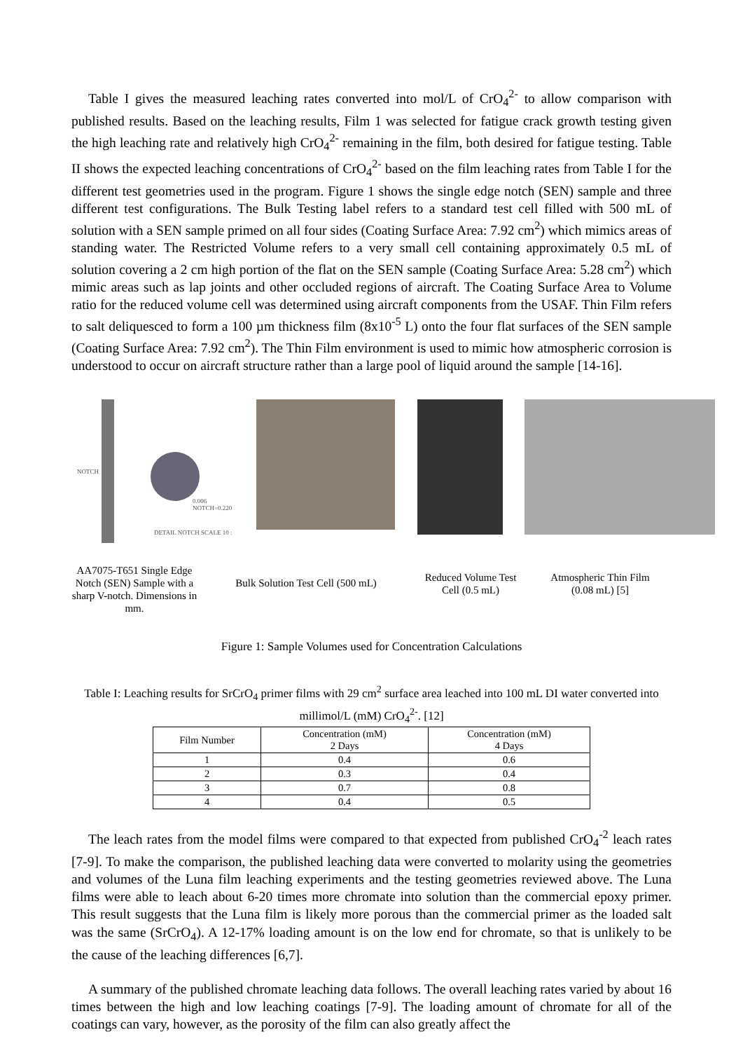Table I gives the measured leaching rates converted into mol/L of CrO<sub>4</sub><sup>2-</sup> to allow comparison with published results. Based on the leaching results, Film 1 was selected for fatigue crack growth testing given the high leaching rate and relatively high CrO<sub>4</sub><sup>2-</sup> remaining in the film, both desired for fatigue testing. Table II shows the expected leaching concentrations of CrO<sub>4</sub><sup>2-</sup> based on the film leaching rates from Table I for the different test geometries used in the program. Figure 1 shows the single edge notch (SEN) sample and three different test configurations. The Bulk Testing label refers to a standard test cell filled with 500 mL of solution with a SEN sample primed on all four sides (Coating Surface Area: 7.92 cm<sup>2</sup>) which mimics areas of standing water. The Restricted Volume refers to a very small cell containing approximately 0.5 mL of solution covering a 2 cm high portion of the flat on the SEN sample (Coating Surface Area: 5.28 cm<sup>2</sup>) which mimic areas such as lap joints and other occluded regions of aircraft. The Coating Surface Area to Volume ratio for the reduced volume cell was determined using aircraft components from the USAF. Thin Film refers to salt deliquesced to form a 100 µm thickness film (8x10<sup>-5</sup> L) onto the four flat surfaces of the SEN sample (Coating Surface Area: 7.92 cm<sup>2</sup>). The Thin Film environment is used to mimic how atmospheric corrosion is understood to occur on aircraft structure rather than a large pool of liquid around the sample [14-16].
NOTCH
0.006 NOTCH=0.220
DETAIL NOTCH SCALE 10 :
AA7075-T651 Single Edge Notch (SEN) Sample with a sharp V-notch. Dimensions in mm.
Bulk Solution Test Cell (500 mL)
Reduced Volume Test Cell (0.5 mL)
Atmospheric Thin Film (0.08 mL) [5]
Figure 1: Sample Volumes used for Concentration Calculations
Table I: Leaching results for SrCrO<sub>4</sub> primer films with 29 cm<sup>2</sup> surface area leached into 100 mL DI water converted into millimol/L (mM) CrO<sub>4</sub><sup>2-</sup>. [12]
| Film Number | Concentration (mM) 2 Days | Concentration (mM) 4 Days |
| --- | --- | --- |
| 1 | 0.4 | 0.6 |
| 2 | 0.3 | 0.4 |
| 3 | 0.7 | 0.8 |
| 4 | 0.4 | 0.5 |
The leach rates from the model films were compared to that expected from published CrO<sub>4</sub><sup>-2</sup> leach rates [7-9]. To make the comparison, the published leaching data were converted to molarity using the geometries and volumes of the Luna film leaching experiments and the testing geometries reviewed above. The Luna films were able to leach about 6-20 times more chromate into solution than the commercial epoxy primer. This result suggests that the Luna film is likely more porous than the commercial primer as the loaded salt was the same (SrCrO<sub>4</sub>). A 12-17% loading amount is on the low end for chromate, so that is unlikely to be the cause of the leaching differences [6,7].
A summary of the published chromate leaching data follows. The overall leaching rates varied by about 16 times between the high and low leaching coatings [7-9]. The loading amount of chromate for all of the coatings can vary, however, as the porosity of the film can also greatly affect the